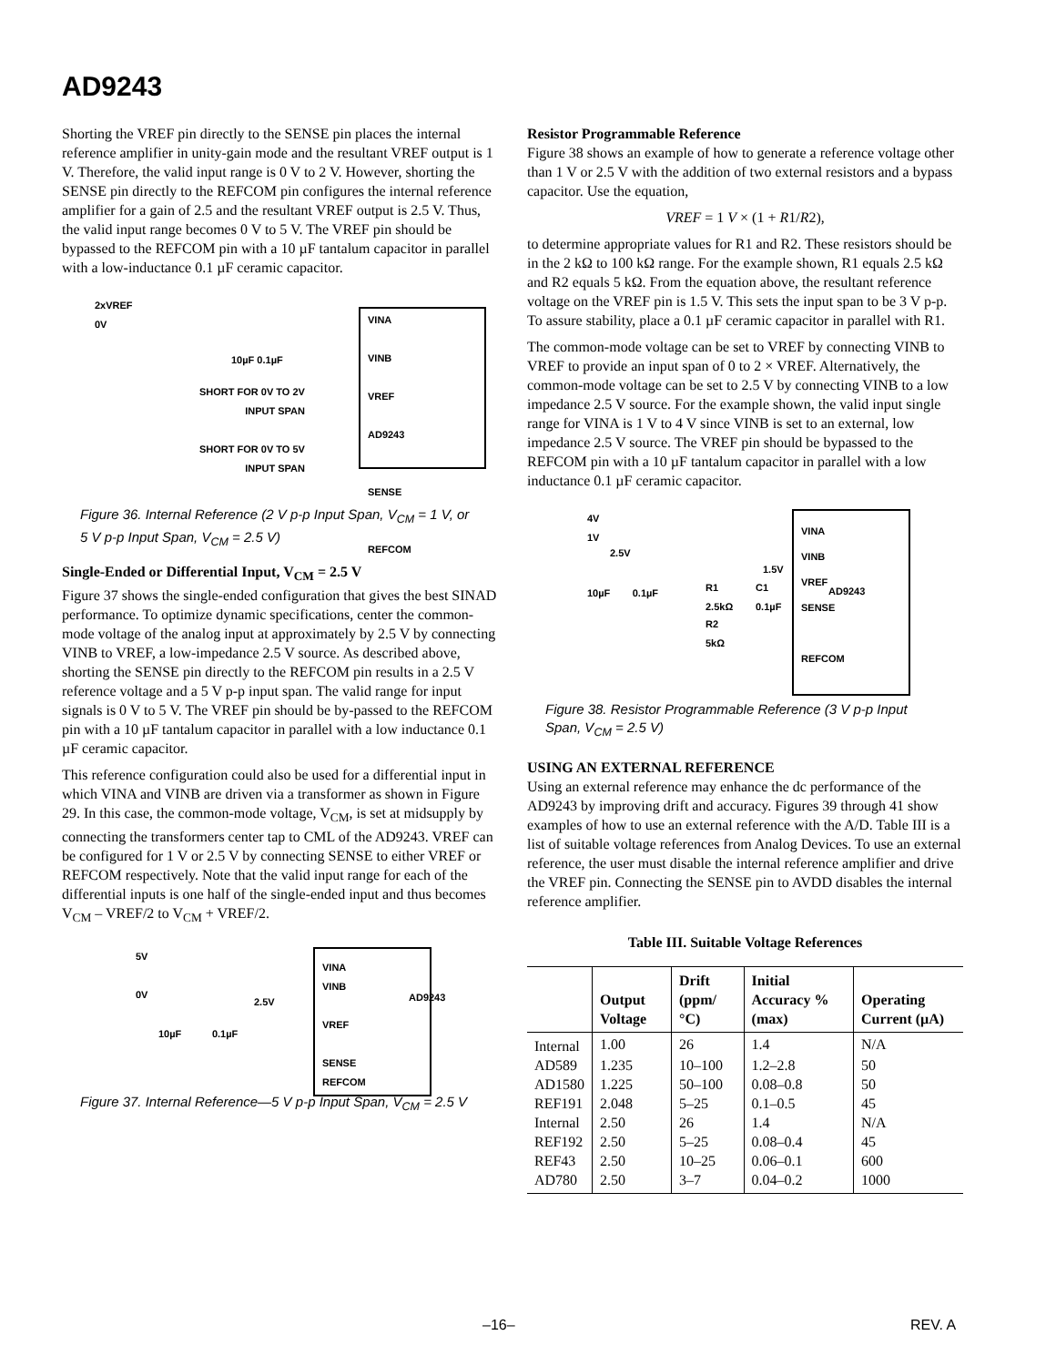AD9243
Shorting the VREF pin directly to the SENSE pin places the internal reference amplifier in unity-gain mode and the resultant VREF output is 1 V. Therefore, the valid input range is 0 V to 2 V. However, shorting the SENSE pin directly to the REFCOM pin configures the internal reference amplifier for a gain of 2.5 and the resultant VREF output is 2.5 V. Thus, the valid input range becomes 0 V to 5 V. The VREF pin should be bypassed to the REFCOM pin with a 10 µF tantalum capacitor in parallel with a low-inductance 0.1 µF ceramic capacitor.
2xVREF
0V
VINA
VINB
VREF
AD9243
SENSE
REFCOM
10µF 0.1µF
SHORT FOR 0V TO 2V
INPUT SPAN
SHORT FOR 0V TO 5V
INPUT SPAN
Figure 36. Internal Reference (2 V p-p Input Span, V<sub>CM</sub> = 1 V, or 5 V p-p Input Span, V<sub>CM</sub> = 2.5 V)
Single-Ended or Differential Input, V<sub>CM</sub> = 2.5 V
Figure 37 shows the single-ended configuration that gives the best SINAD performance. To optimize dynamic specifications, center the common-mode voltage of the analog input at approximately by 2.5 V by connecting VINB to VREF, a low-impedance 2.5 V source. As described above, shorting the SENSE pin directly to the REFCOM pin results in a 2.5 V reference voltage and a 5 V p-p input span. The valid range for input signals is 0 V to 5 V. The VREF pin should be by-passed to the REFCOM pin with a 10 µF tantalum capacitor in parallel with a low inductance 0.1 µF ceramic capacitor.
This reference configuration could also be used for a differential input in which VINA and VINB are driven via a transformer as shown in Figure 29. In this case, the common-mode voltage, V<sub>CM</sub>, is set at midsupply by connecting the transformers center tap to CML of the AD9243. VREF can be configured for 1 V or 2.5 V by connecting SENSE to either VREF or REFCOM respectively. Note that the valid input range for each of the differential inputs is one half of the single-ended input and thus becomes V<sub>CM</sub> – VREF/2 to V<sub>CM</sub> + VREF/2.
5V
0V
VINA
VINB
VREF
SENSE
REFCOM
AD9243
2.5V
10µF 0.1µF
Figure 37. Internal Reference—5 V p-p Input Span, V<sub>CM</sub> = 2.5 V
Resistor Programmable Reference
Figure 38 shows an example of how to generate a reference voltage other than 1 V or 2.5 V with the addition of two external resistors and a bypass capacitor. Use the equation,
VREF = 1 V × (1 + R1/R2),
to determine appropriate values for R1 and R2. These resistors should be in the 2 kΩ to 100 kΩ range. For the example shown, R1 equals 2.5 kΩ and R2 equals 5 kΩ. From the equation above, the resultant reference voltage on the VREF pin is 1.5 V. This sets the input span to be 3 V p-p. To assure stability, place a 0.1 µF ceramic capacitor in parallel with R1.
The common-mode voltage can be set to VREF by connecting VINB to VREF to provide an input span of 0 to 2 × VREF. Alternatively, the common-mode voltage can be set to 2.5 V by connecting VINB to a low impedance 2.5 V source. For the example shown, the valid input single range for VINA is 1 V to 4 V since VINB is set to an external, low impedance 2.5 V source. The VREF pin should be bypassed to the REFCOM pin with a 10 µF tantalum capacitor in parallel with a low inductance 0.1 µF ceramic capacitor.
4V
1V
2.5V
VINA
VINB
VREF
SENSE
REFCOM
AD9243
1.5V
10µF 0.1µF
R1
2.5kΩ
C1
0.1µF
R2
5kΩ
Figure 38. Resistor Programmable Reference (3 V p-p Input Span, V<sub>CM</sub> = 2.5 V)
USING AN EXTERNAL REFERENCE
Using an external reference may enhance the dc performance of the AD9243 by improving drift and accuracy. Figures 39 through 41 show examples of how to use an external reference with the A/D. Table III is a list of suitable voltage references from Analog Devices. To use an external reference, the user must disable the internal reference amplifier and drive the VREF pin. Connecting the SENSE pin to AVDD disables the internal reference amplifier.
Table III. Suitable Voltage References
| | Output Voltage | Drift (ppm/°C) | Initial Accuracy % (max) | Operating Current (µA) |
| --- | --- | --- | --- | --- |
| Internal | 1.00 | 26 | 1.4 | N/A |
| AD589 | 1.235 | 10–100 | 1.2–2.8 | 50 |
| AD1580 | 1.225 | 50–100 | 0.08–0.8 | 50 |
| REF191 | 2.048 | 5–25 | 0.1–0.5 | 45 |
| Internal | 2.50 | 26 | 1.4 | N/A |
| REF192 | 2.50 | 5–25 | 0.08–0.4 | 45 |
| REF43 | 2.50 | 10–25 | 0.06–0.1 | 600 |
| AD780 | 2.50 | 3–7 | 0.04–0.2 | 1000 |
–16– REV. A